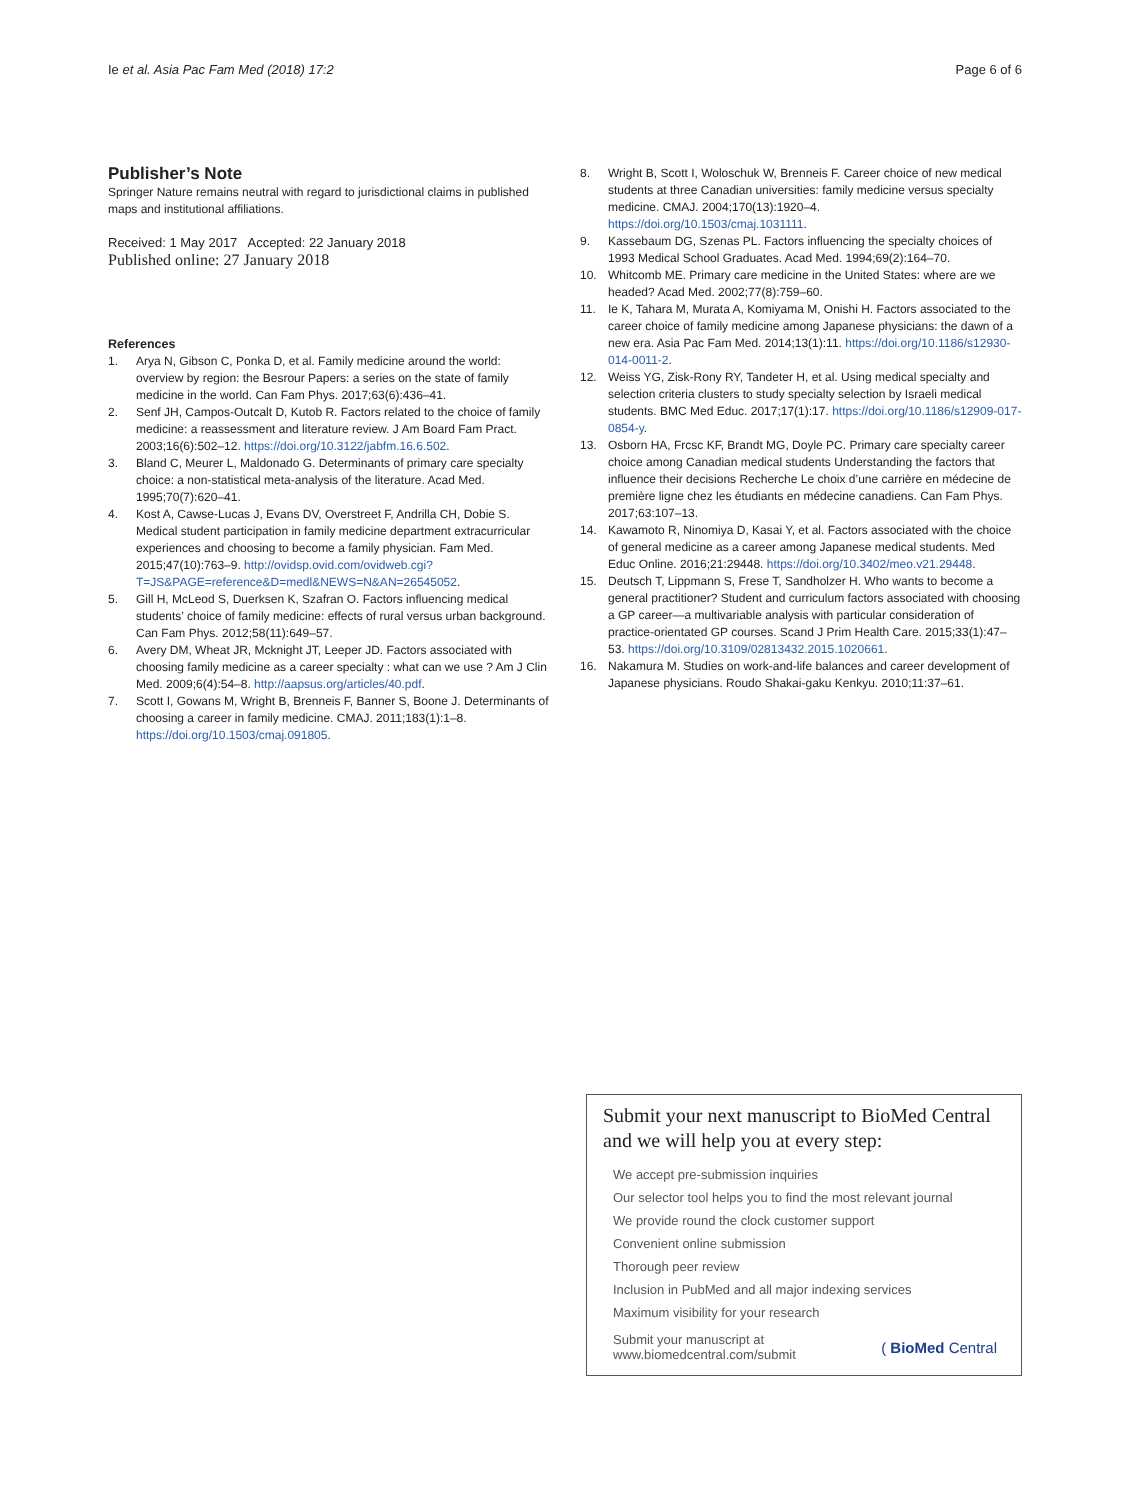Ie et al. Asia Pac Fam Med (2018) 17:2 Page 6 of 6
Publisher’s Note
Springer Nature remains neutral with regard to jurisdictional claims in published maps and institutional affiliations.
Received: 1 May 2017 Accepted: 22 January 2018
Published online: 27 January 2018
References
1. Arya N, Gibson C, Ponka D, et al. Family medicine around the world: overview by region: the Besrour Papers: a series on the state of family medicine in the world. Can Fam Phys. 2017;63(6):436–41.
2. Senf JH, Campos-Outcalt D, Kutob R. Factors related to the choice of family medicine: a reassessment and literature review. J Am Board Fam Pract. 2003;16(6):502–12. https://doi.org/10.3122/jabfm.16.6.502.
3. Bland C, Meurer L, Maldonado G. Determinants of primary care specialty choice: a non-statistical meta-analysis of the literature. Acad Med. 1995;70(7):620–41.
4. Kost A, Cawse-Lucas J, Evans DV, Overstreet F, Andrilla CH, Dobie S. Medical student participation in family medicine department extracurricular experiences and choosing to become a family physician. Fam Med. 2015;47(10):763–9. http://ovidsp.ovid.com/ovidweb.cgi?T=JS&PAGE=reference&D=medl&NEWS=N&AN=26545052.
5. Gill H, McLeod S, Duerksen K, Szafran O. Factors influencing medical students’ choice of family medicine: effects of rural versus urban background. Can Fam Phys. 2012;58(11):649–57.
6. Avery DM, Wheat JR, Mcknight JT, Leeper JD. Factors associated with choosing family medicine as a career specialty : what can we use ? Am J Clin Med. 2009;6(4):54–8. http://aapsus.org/articles/40.pdf.
7. Scott I, Gowans M, Wright B, Brenneis F, Banner S, Boone J. Determinants of choosing a career in family medicine. CMAJ. 2011;183(1):1–8. https://doi.org/10.1503/cmaj.091805.
8. Wright B, Scott I, Woloschuk W, Brenneis F. Career choice of new medical students at three Canadian universities: family medicine versus specialty medicine. CMAJ. 2004;170(13):1920–4. https://doi.org/10.1503/cmaj.1031111.
9. Kassebaum DG, Szenas PL. Factors influencing the specialty choices of 1993 Medical School Graduates. Acad Med. 1994;69(2):164–70.
10. Whitcomb ME. Primary care medicine in the United States: where are we headed? Acad Med. 2002;77(8):759–60.
11. Ie K, Tahara M, Murata A, Komiyama M, Onishi H. Factors associated to the career choice of family medicine among Japanese physicians: the dawn of a new era. Asia Pac Fam Med. 2014;13(1):11. https://doi.org/10.1186/s12930-014-0011-2.
12. Weiss YG, Zisk-Rony RY, Tandeter H, et al. Using medical specialty and selection criteria clusters to study specialty selection by Israeli medical students. BMC Med Educ. 2017;17(1):17. https://doi.org/10.1186/s12909-017-0854-y.
13. Osborn HA, Frcsc KF, Brandt MG, Doyle PC. Primary care specialty career choice among Canadian medical students Understanding the factors that influence their decisions Recherche Le choix d’une carrière en médecine de première ligne chez les étudiants en médecine canadiens. Can Fam Phys. 2017;63:107–13.
14. Kawamoto R, Ninomiya D, Kasai Y, et al. Factors associated with the choice of general medicine as a career among Japanese medical students. Med Educ Online. 2016;21:29448. https://doi.org/10.3402/meo.v21.29448.
15. Deutsch T, Lippmann S, Frese T, Sandholzer H. Who wants to become a general practitioner? Student and curriculum factors associated with choosing a GP career—a multivariable analysis with particular consideration of practice-orientated GP courses. Scand J Prim Health Care. 2015;33(1):47–53. https://doi.org/10.3109/02813432.2015.1020661.
16. Nakamura M. Studies on work-and-life balances and career development of Japanese physicians. Roudo Shakai-gaku Kenkyu. 2010;11:37–61.
Submit your next manuscript to BioMed Central and we will help you at every step:
We accept pre-submission inquiries
Our selector tool helps you to find the most relevant journal
We provide round the clock customer support
Convenient online submission
Thorough peer review
Inclusion in PubMed and all major indexing services
Maximum visibility for your research
Submit your manuscript at
www.biomedcentral.com/submit ( BioMed Central